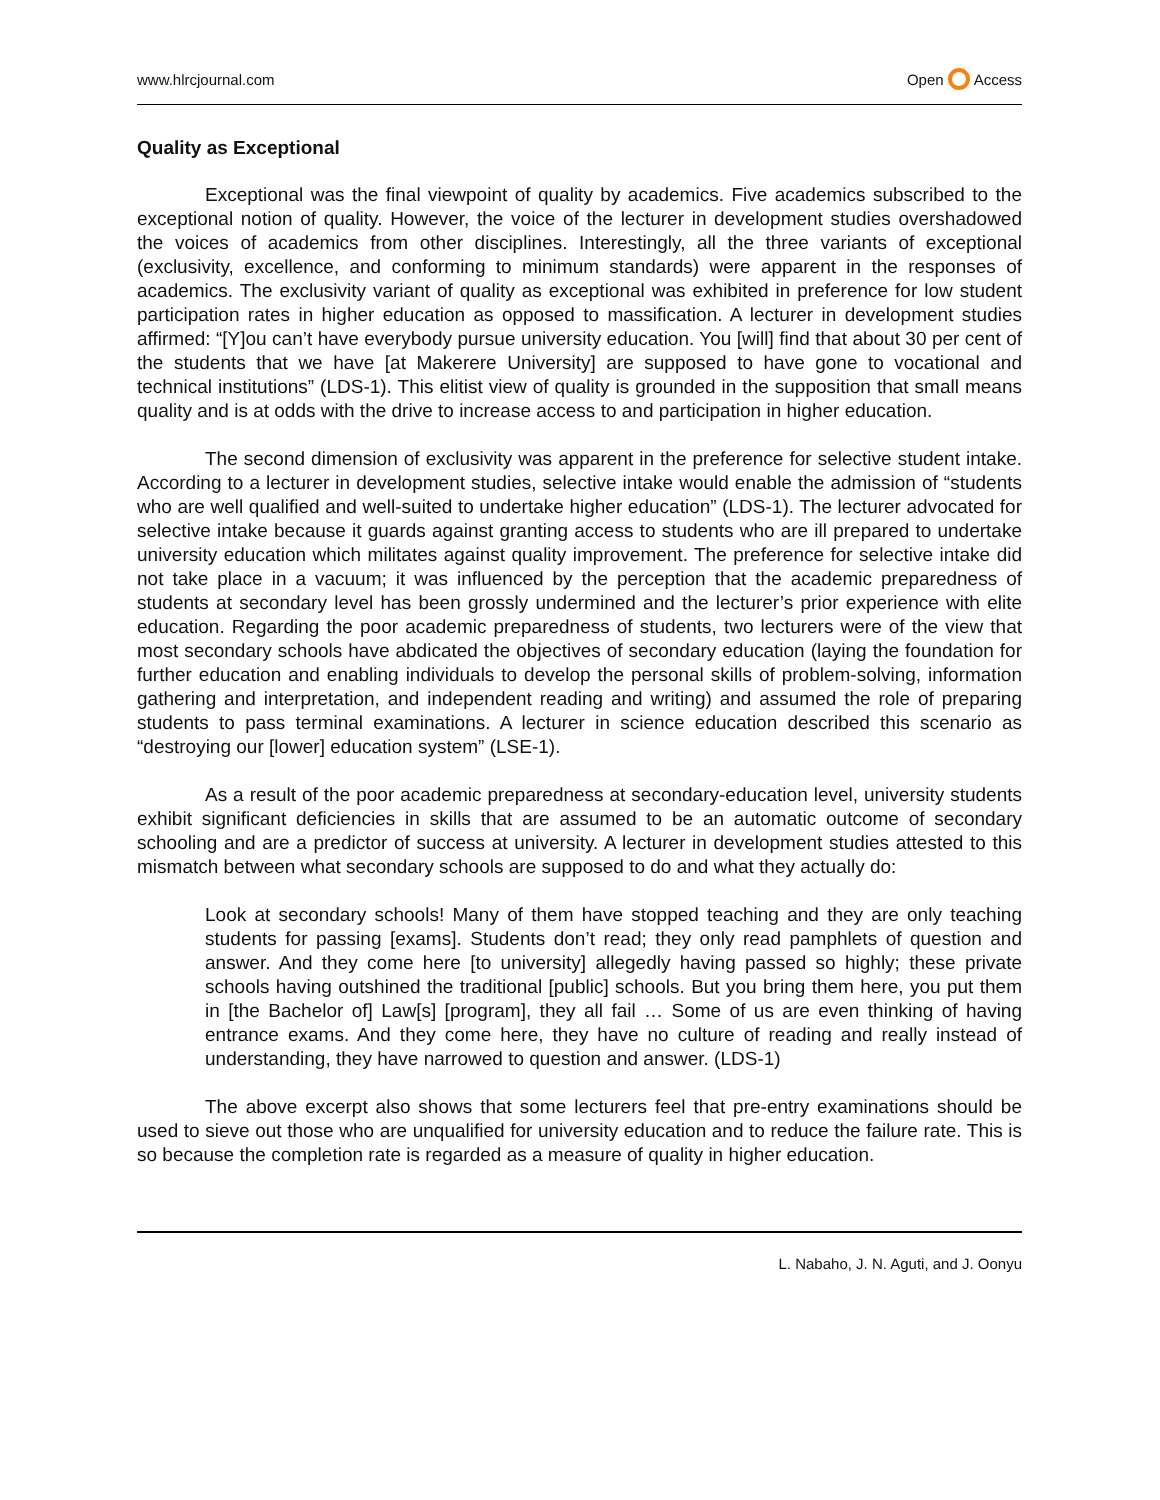www.hlrcjournal.com Open Access
Quality as Exceptional
Exceptional was the final viewpoint of quality by academics. Five academics subscribed to the exceptional notion of quality. However, the voice of the lecturer in development studies overshadowed the voices of academics from other disciplines. Interestingly, all the three variants of exceptional (exclusivity, excellence, and conforming to minimum standards) were apparent in the responses of academics. The exclusivity variant of quality as exceptional was exhibited in preference for low student participation rates in higher education as opposed to massification. A lecturer in development studies affirmed: “[Y]ou can’t have everybody pursue university education. You [will] find that about 30 per cent of the students that we have [at Makerere University] are supposed to have gone to vocational and technical institutions” (LDS-1). This elitist view of quality is grounded in the supposition that small means quality and is at odds with the drive to increase access to and participation in higher education.
The second dimension of exclusivity was apparent in the preference for selective student intake. According to a lecturer in development studies, selective intake would enable the admission of “students who are well qualified and well-suited to undertake higher education” (LDS-1). The lecturer advocated for selective intake because it guards against granting access to students who are ill prepared to undertake university education which militates against quality improvement. The preference for selective intake did not take place in a vacuum; it was influenced by the perception that the academic preparedness of students at secondary level has been grossly undermined and the lecturer’s prior experience with elite education. Regarding the poor academic preparedness of students, two lecturers were of the view that most secondary schools have abdicated the objectives of secondary education (laying the foundation for further education and enabling individuals to develop the personal skills of problem-solving, information gathering and interpretation, and independent reading and writing) and assumed the role of preparing students to pass terminal examinations. A lecturer in science education described this scenario as “destroying our [lower] education system” (LSE-1).
As a result of the poor academic preparedness at secondary-education level, university students exhibit significant deficiencies in skills that are assumed to be an automatic outcome of secondary schooling and are a predictor of success at university. A lecturer in development studies attested to this mismatch between what secondary schools are supposed to do and what they actually do:
Look at secondary schools! Many of them have stopped teaching and they are only teaching students for passing [exams]. Students don’t read; they only read pamphlets of question and answer. And they come here [to university] allegedly having passed so highly; these private schools having outshined the traditional [public] schools. But you bring them here, you put them in [the Bachelor of] Law[s] [program], they all fail … Some of us are even thinking of having entrance exams. And they come here, they have no culture of reading and really instead of understanding, they have narrowed to question and answer. (LDS-1)
The above excerpt also shows that some lecturers feel that pre-entry examinations should be used to sieve out those who are unqualified for university education and to reduce the failure rate. This is so because the completion rate is regarded as a measure of quality in higher education.
L. Nabaho, J. N. Aguti, and J. Oonyu